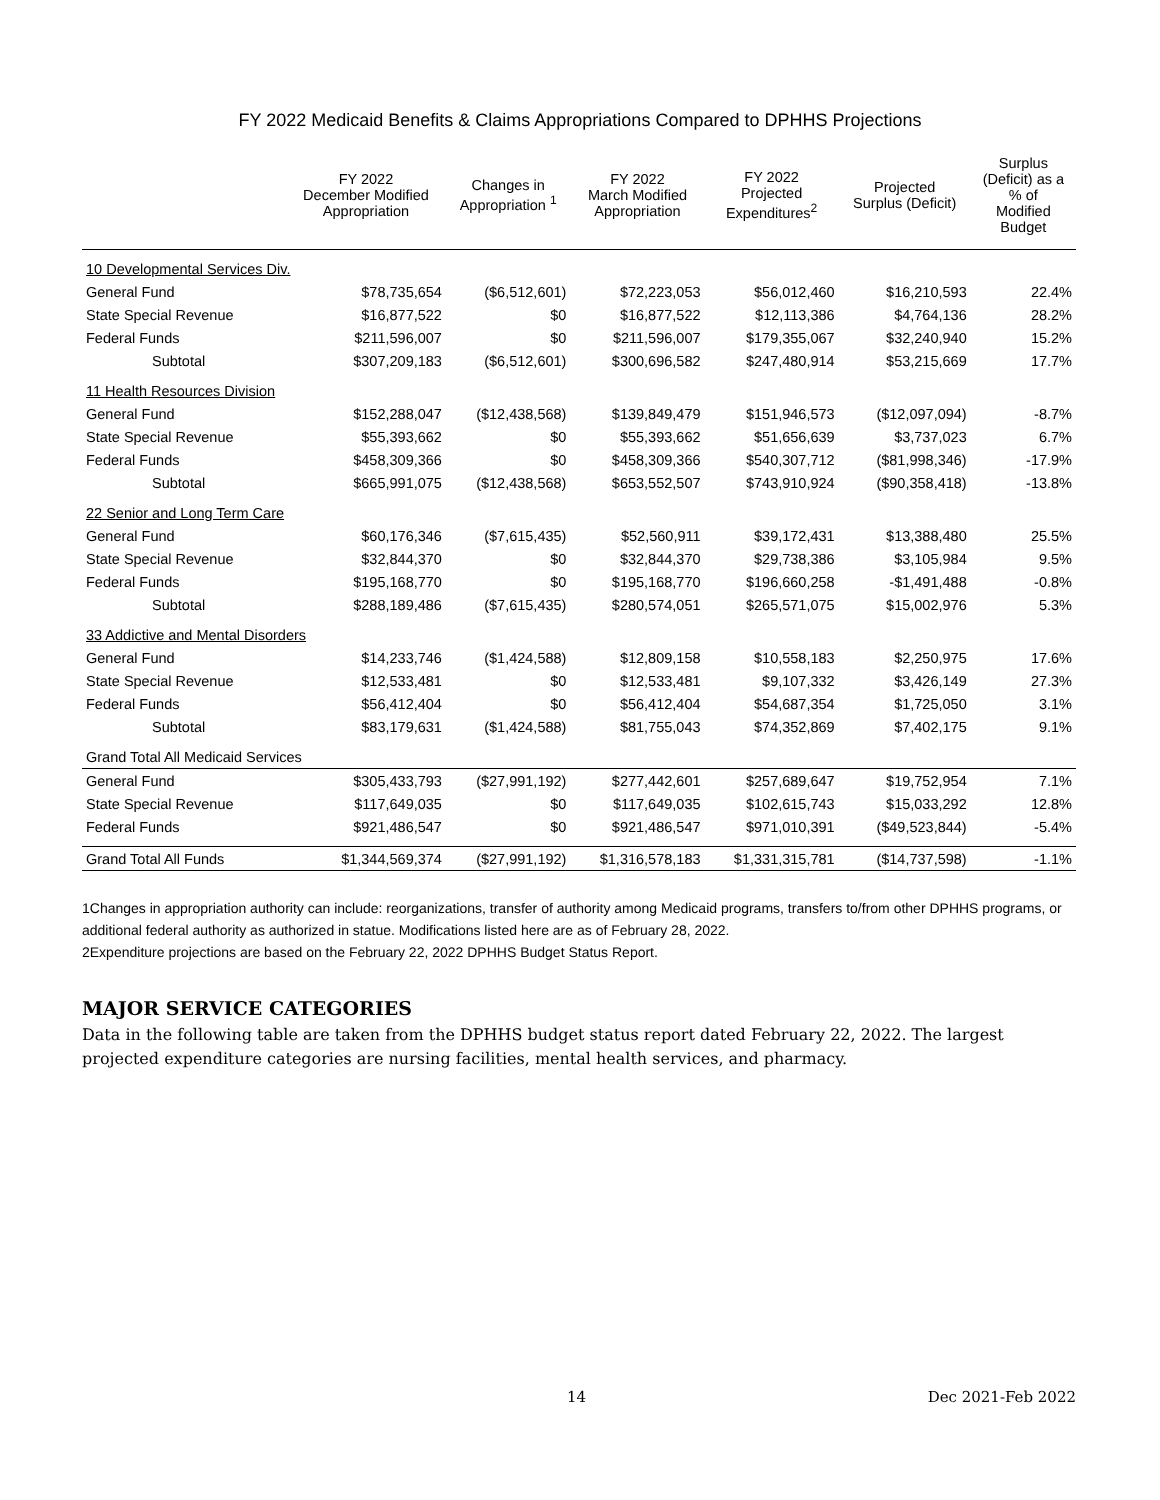FY 2022 Medicaid Benefits & Claims Appropriations Compared to DPHHS Projections
| | FY 2022 December Modified Appropriation | Changes in Appropriation <sup>1</sup> | FY 2022 March Modified Appropriation | FY 2022 Projected Expenditures<sup>2</sup> | Projected Surplus (Deficit) | Surplus (Deficit) as a % of Modified Budget |
| --- | --- | --- | --- | --- | --- | --- |
| 10 Developmental Services Div. | | | | | | |
| General Fund | $78,735,654 | ($6,512,601) | $72,223,053 | $56,012,460 | $16,210,593 | 22.4% |
| State Special Revenue | $16,877,522 | $0 | $16,877,522 | $12,113,386 | $4,764,136 | 28.2% |
| Federal Funds | $211,596,007 | $0 | $211,596,007 | $179,355,067 | $32,240,940 | 15.2% |
| Subtotal | $307,209,183 | ($6,512,601) | $300,696,582 | $247,480,914 | $53,215,669 | 17.7% |
| 11 Health Resources Division | | | | | | |
| General Fund | $152,288,047 | ($12,438,568) | $139,849,479 | $151,946,573 | ($12,097,094) | -8.7% |
| State Special Revenue | $55,393,662 | $0 | $55,393,662 | $51,656,639 | $3,737,023 | 6.7% |
| Federal Funds | $458,309,366 | $0 | $458,309,366 | $540,307,712 | ($81,998,346) | -17.9% |
| Subtotal | $665,991,075 | ($12,438,568) | $653,552,507 | $743,910,924 | ($90,358,418) | -13.8% |
| 22 Senior and Long Term Care | | | | | | |
| General Fund | $60,176,346 | ($7,615,435) | $52,560,911 | $39,172,431 | $13,388,480 | 25.5% |
| State Special Revenue | $32,844,370 | $0 | $32,844,370 | $29,738,386 | $3,105,984 | 9.5% |
| Federal Funds | $195,168,770 | $0 | $195,168,770 | $196,660,258 | -$1,491,488 | -0.8% |
| Subtotal | $288,189,486 | ($7,615,435) | $280,574,051 | $265,571,075 | $15,002,976 | 5.3% |
| 33 Addictive and Mental Disorders | | | | | | |
| General Fund | $14,233,746 | ($1,424,588) | $12,809,158 | $10,558,183 | $2,250,975 | 17.6% |
| State Special Revenue | $12,533,481 | $0 | $12,533,481 | $9,107,332 | $3,426,149 | 27.3% |
| Federal Funds | $56,412,404 | $0 | $56,412,404 | $54,687,354 | $1,725,050 | 3.1% |
| Subtotal | $83,179,631 | ($1,424,588) | $81,755,043 | $74,352,869 | $7,402,175 | 9.1% |
| Grand Total All Medicaid Services | | | | | | |
| General Fund | $305,433,793 | ($27,991,192) | $277,442,601 | $257,689,647 | $19,752,954 | 7.1% |
| State Special Revenue | $117,649,035 | $0 | $117,649,035 | $102,615,743 | $15,033,292 | 12.8% |
| Federal Funds | $921,486,547 | $0 | $921,486,547 | $971,010,391 | ($49,523,844) | -5.4% |
| Grand Total All Funds | $1,344,569,374 | ($27,991,192) | $1,316,578,183 | $1,331,315,781 | ($14,737,598) | -1.1% |
1Changes in appropriation authority can include: reorganizations, transfer of authority among Medicaid programs, transfers to/from other DPHHS programs, or additional federal authority as authorized in statue. Modifications listed here are as of February 28, 2022.
2Expenditure projections are based on the February 22, 2022 DPHHS Budget Status Report.
MAJOR SERVICE CATEGORIES
Data in the following table are taken from the DPHHS budget status report dated February 22, 2022. The largest projected expenditure categories are nursing facilities, mental health services, and pharmacy.
14 Dec 2021-Feb 2022